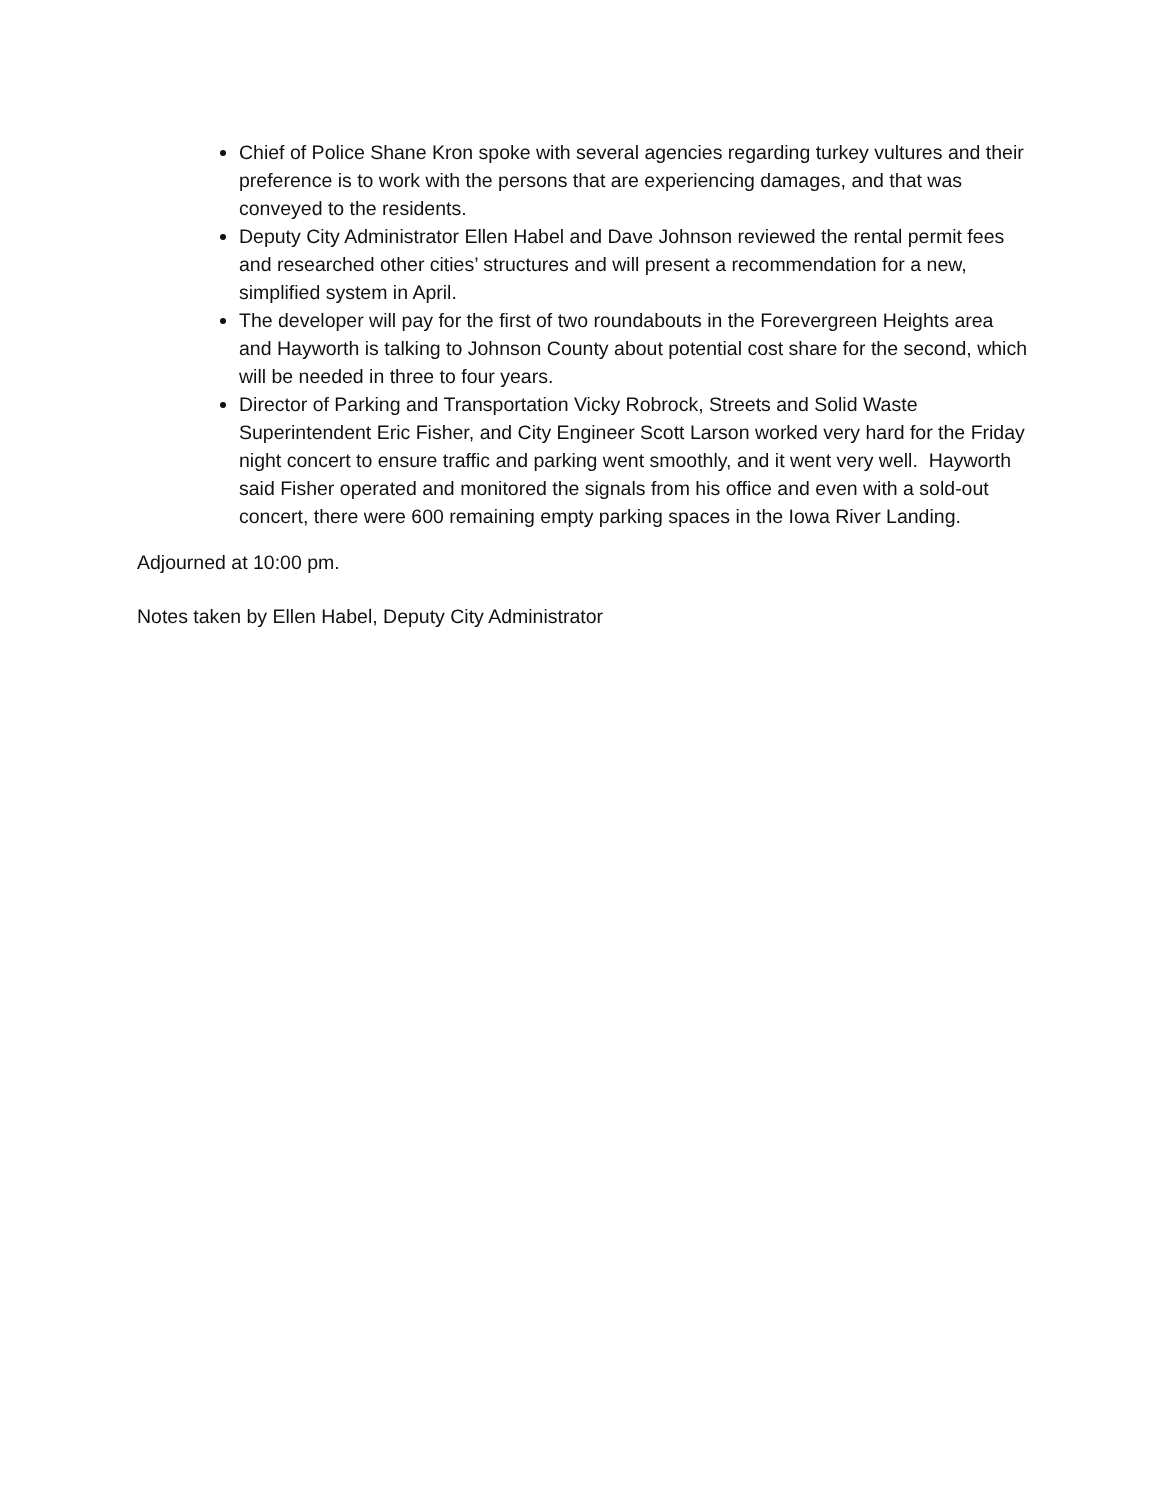Chief of Police Shane Kron spoke with several agencies regarding turkey vultures and their preference is to work with the persons that are experiencing damages, and that was conveyed to the residents.
Deputy City Administrator Ellen Habel and Dave Johnson reviewed the rental permit fees and researched other cities’ structures and will present a recommendation for a new, simplified system in April.
The developer will pay for the first of two roundabouts in the Forevergreen Heights area and Hayworth is talking to Johnson County about potential cost share for the second, which will be needed in three to four years.
Director of Parking and Transportation Vicky Robrock, Streets and Solid Waste Superintendent Eric Fisher, and City Engineer Scott Larson worked very hard for the Friday night concert to ensure traffic and parking went smoothly, and it went very well. Hayworth said Fisher operated and monitored the signals from his office and even with a sold-out concert, there were 600 remaining empty parking spaces in the Iowa River Landing.
Adjourned at 10:00 pm.
Notes taken by Ellen Habel, Deputy City Administrator